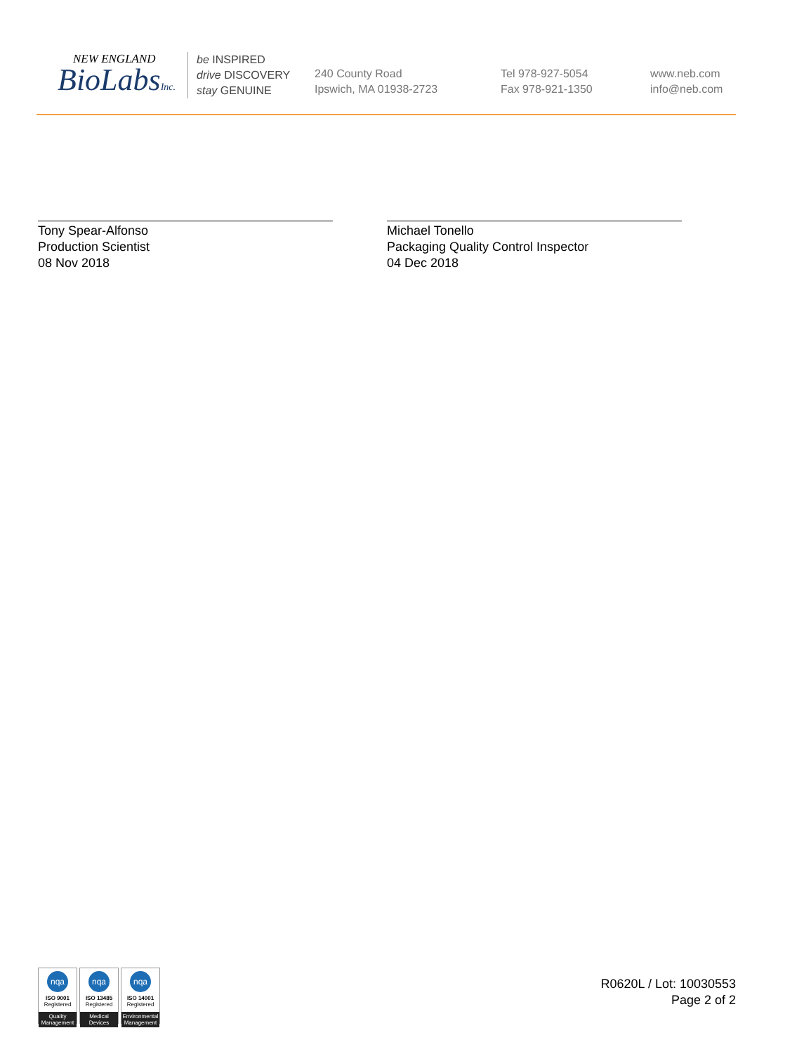NEW ENGLAND
BioLabsInc.
be INSPIRED
drive DISCOVERY
stay GENUINE
240 County Road
Ipswich, MA 01938-2723
Tel 978-927-5054
Fax 978-921-1350
www.neb.com
info@neb.com
Tony Spear-Alfonso
Production Scientist
08 Nov 2018
Michael Tonello
Packaging Quality Control Inspector
04 Dec 2018
nqa
ISO 9001
Registered
Quality Management
nqa
ISO 13485
Registered
Medical Devices
nqa
ISO 14001
Registered
Environmental Management
R0620L / Lot: 10030553
Page 2 of 2